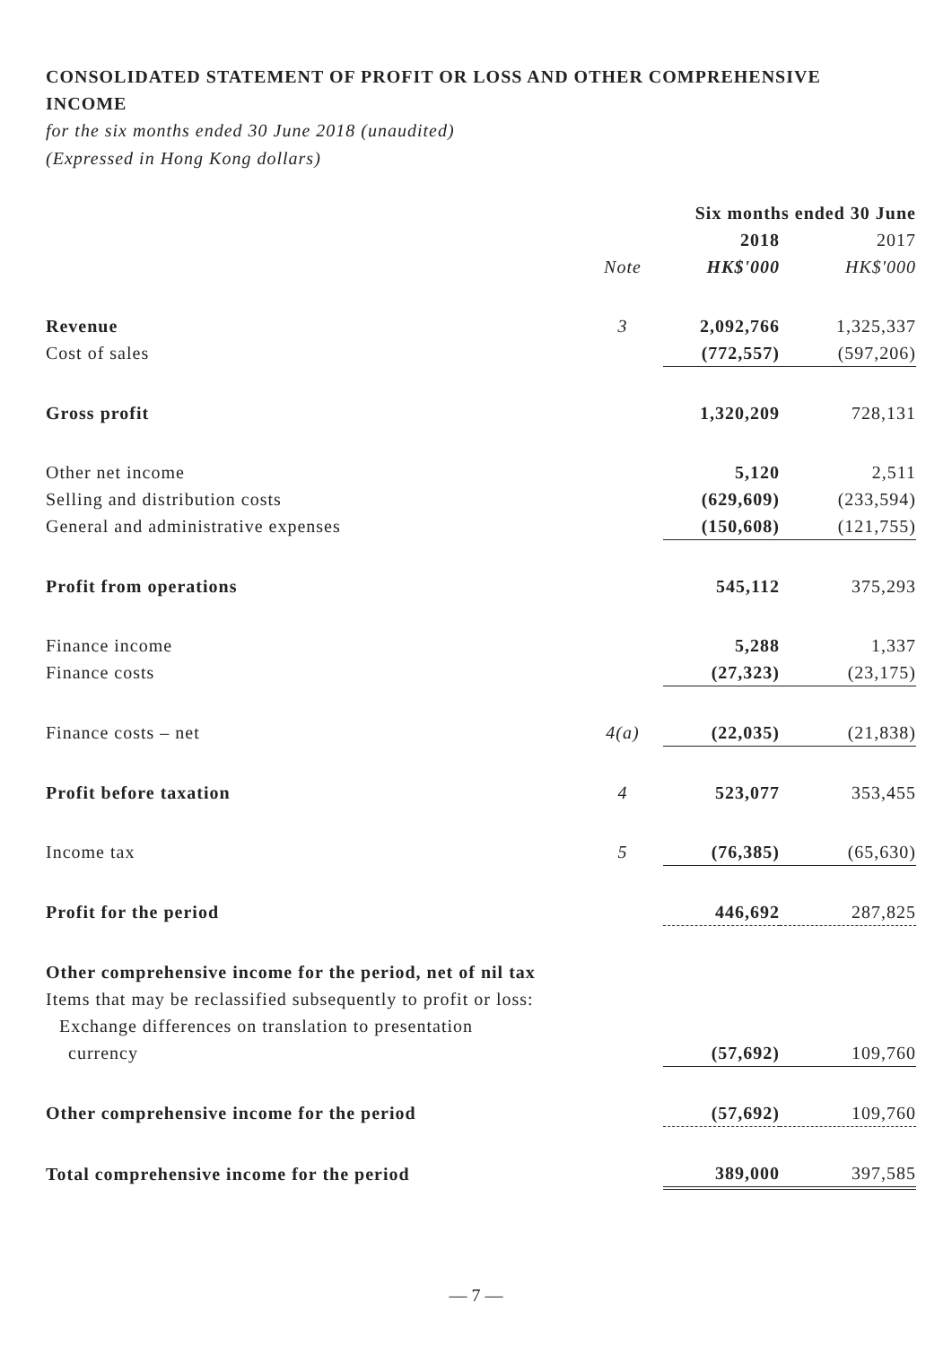CONSOLIDATED STATEMENT OF PROFIT OR LOSS AND OTHER COMPREHENSIVE INCOME
for the six months ended 30 June 2018 (unaudited)
(Expressed in Hong Kong dollars)
| | | Six months ended 30 June | |
| | | 2018 | 2017 |
| | Note | HK$'000 | HK$'000 |
| Revenue | 3 | 2,092,766 | 1,325,337 |
| Cost of sales | | (772,557) | (597,206) |
| Gross profit | | 1,320,209 | 728,131 |
| Other net income | | 5,120 | 2,511 |
| Selling and distribution costs | | (629,609) | (233,594) |
| General and administrative expenses | | (150,608) | (121,755) |
| Profit from operations | | 545,112 | 375,293 |
| Finance income | | 5,288 | 1,337 |
| Finance costs | | (27,323) | (23,175) |
| Finance costs – net | 4(a) | (22,035) | (21,838) |
| Profit before taxation | 4 | 523,077 | 353,455 |
| Income tax | 5 | (76,385) | (65,630) |
| Profit for the period | | 446,692 | 287,825 |
| Other comprehensive income for the period, net of nil tax | | | |
| Items that may be reclassified subsequently to profit or loss: | | | |
| Exchange differences on translation to presentation | | | |
| currency | | (57,692) | 109,760 |
| Other comprehensive income for the period | | (57,692) | 109,760 |
| Total comprehensive income for the period | | 389,000 | 397,585 |
— 7 —